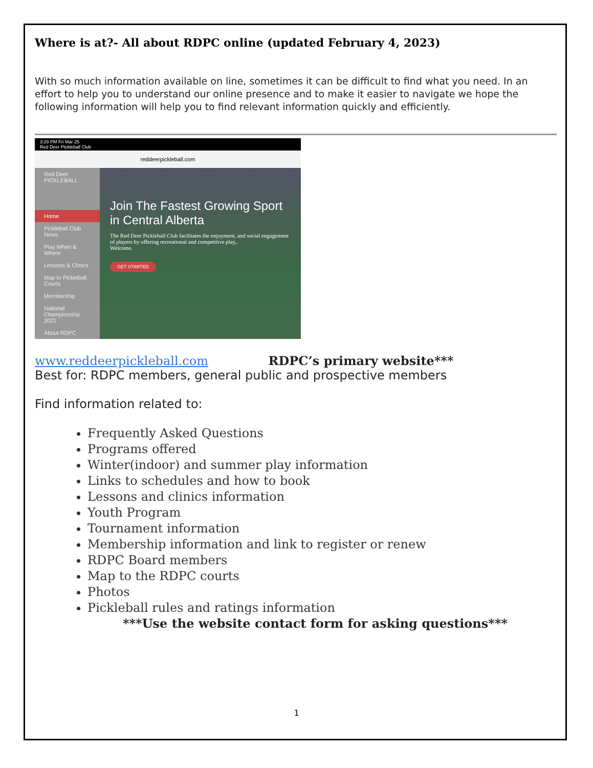Where is at?- All about RDPC online (updated February 4, 2023)
With so much information available on line, sometimes it can be difficult to find what you need. In an effort to help you to understand our online presence and to make it easier to navigate we hope the following information will help you to find relevant information quickly and efficiently.
3:29 PM Fri Mar 25
Red Deer Pickleball Club
reddeerpickleball.com
Red Deer PICKLEBALL
Home
Pickleball Club News
Play When & Where
Lessons & Clinics
Map to Pickleball Courts
Membership
National Championship 2021
About RDPC
Join The Fastest Growing Sport in Central Alberta
The Red Deer Pickleball Club facilitates the enjoyment, and social engagement of players by offering recreational and competitive play,.
Welcome.
GET STARTED
www.reddeerpickleball.com RDPC’s primary website***
Best for: RDPC members, general public and prospective members
Find information related to:
Frequently Asked Questions
Programs offered
Winter(indoor) and summer play information
Links to schedules and how to book
Lessons and clinics information
Youth Program
Tournament information
Membership information and link to register or renew
RDPC Board members
Map to the RDPC courts
Photos
Pickleball rules and ratings information
***Use the website contact form for asking questions***
1